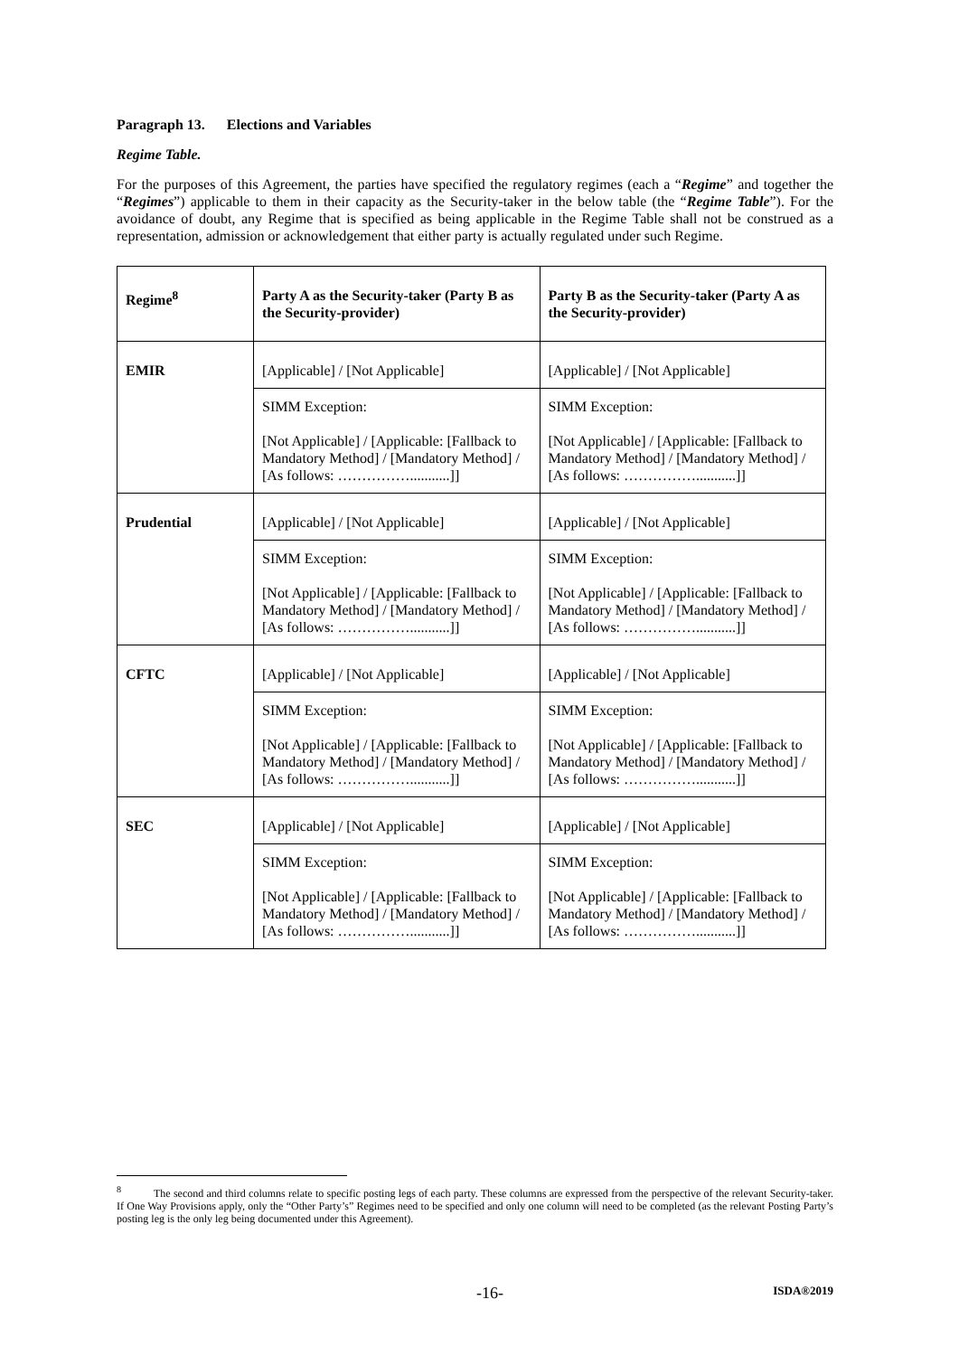Paragraph 13. Elections and Variables
Regime Table.
For the purposes of this Agreement, the parties have specified the regulatory regimes (each a “Regime” and together the “Regimes”) applicable to them in their capacity as the Security-taker in the below table (the “Regime Table”). For the avoidance of doubt, any Regime that is specified as being applicable in the Regime Table shall not be construed as a representation, admission or acknowledgement that either party is actually regulated under such Regime.
| Regime<sup>8</sup> | Party A as the Security-taker (Party B as the Security-provider) | Party B as the Security-taker (Party A as the Security-provider) |
| --- | --- | --- |
| EMIR | [Applicable] / [Not Applicable] | [Applicable] / [Not Applicable] |
| | SIMM Exception: [Not Applicable] / [Applicable: [Fallback to Mandatory Method] / [Mandatory Method] / [As follows: ……………...........]] | SIMM Exception: [Not Applicable] / [Applicable: [Fallback to Mandatory Method] / [Mandatory Method] / [As follows: ……………...........]] |
| Prudential | [Applicable] / [Not Applicable] | [Applicable] / [Not Applicable] |
| | SIMM Exception: [Not Applicable] / [Applicable: [Fallback to Mandatory Method] / [Mandatory Method] / [As follows: ……………...........]] | SIMM Exception: [Not Applicable] / [Applicable: [Fallback to Mandatory Method] / [Mandatory Method] / [As follows: ……………...........]] |
| CFTC | [Applicable] / [Not Applicable] | [Applicable] / [Not Applicable] |
| | SIMM Exception: [Not Applicable] / [Applicable: [Fallback to Mandatory Method] / [Mandatory Method] / [As follows: ……………...........]] | SIMM Exception: [Not Applicable] / [Applicable: [Fallback to Mandatory Method] / [Mandatory Method] / [As follows: ……………...........]] |
| SEC | [Applicable] / [Not Applicable] | [Applicable] / [Not Applicable] |
| | SIMM Exception: [Not Applicable] / [Applicable: [Fallback to Mandatory Method] / [Mandatory Method] / [As follows: ……………...........]] | SIMM Exception: [Not Applicable] / [Applicable: [Fallback to Mandatory Method] / [Mandatory Method] / [As follows: ……………...........]] |
<sup>8</sup> The second and third columns relate to specific posting legs of each party. These columns are expressed from the perspective of the relevant Security-taker. If One Way Provisions apply, only the “Other Party’s” Regimes need to be specified and only one column will need to be completed (as the relevant Posting Party’s posting leg is the only leg being documented under this Agreement).
-16- ISDA®2019